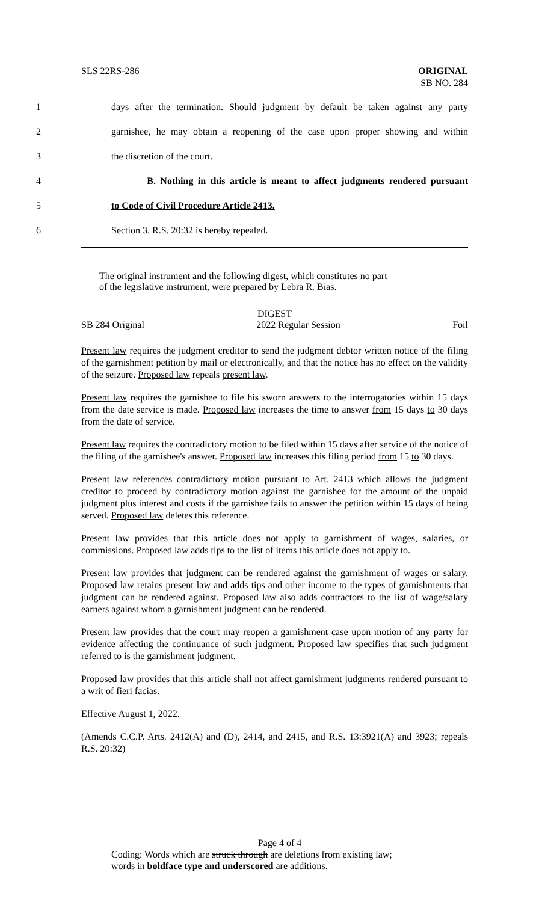SLS 22RS-286 ORIGINAL
SB NO. 284
1 days after the termination. Should judgment by default be taken against any party
2 garnishee, he may obtain a reopening of the case upon proper showing and within
3 the discretion of the court.
4 B. Nothing in this article is meant to affect judgments rendered pursuant
5 to Code of Civil Procedure Article 2413.
6 Section 3. R.S. 20:32 is hereby repealed.
The original instrument and the following digest, which constitutes no part
of the legislative instrument, were prepared by Lebra R. Bias.
DIGEST
SB 284 Original 2022 Regular Session Foil
Present law requires the judgment creditor to send the judgment debtor written notice of the filing of the garnishment petition by mail or electronically, and that the notice has no effect on the validity of the seizure. Proposed law repeals present law.
Present law requires the garnishee to file his sworn answers to the interrogatories within 15 days from the date service is made. Proposed law increases the time to answer from 15 days to 30 days from the date of service.
Present law requires the contradictory motion to be filed within 15 days after service of the notice of the filing of the garnishee's answer. Proposed law increases this filing period from 15 to 30 days.
Present law references contradictory motion pursuant to Art. 2413 which allows the judgment creditor to proceed by contradictory motion against the garnishee for the amount of the unpaid judgment plus interest and costs if the garnishee fails to answer the petition within 15 days of being served. Proposed law deletes this reference.
Present law provides that this article does not apply to garnishment of wages, salaries, or commissions. Proposed law adds tips to the list of items this article does not apply to.
Present law provides that judgment can be rendered against the garnishment of wages or salary. Proposed law retains present law and adds tips and other income to the types of garnishments that judgment can be rendered against. Proposed law also adds contractors to the list of wage/salary earners against whom a garnishment judgment can be rendered.
Present law provides that the court may reopen a garnishment case upon motion of any party for evidence affecting the continuance of such judgment. Proposed law specifies that such judgment referred to is the garnishment judgment.
Proposed law provides that this article shall not affect garnishment judgments rendered pursuant to a writ of fieri facias.
Effective August 1, 2022.
(Amends C.C.P. Arts. 2412(A) and (D), 2414, and 2415, and R.S. 13:3921(A) and 3923; repeals R.S. 20:32)
Page 4 of 4
Coding: Words which are struck through are deletions from existing law;
words in boldface type and underscored are additions.